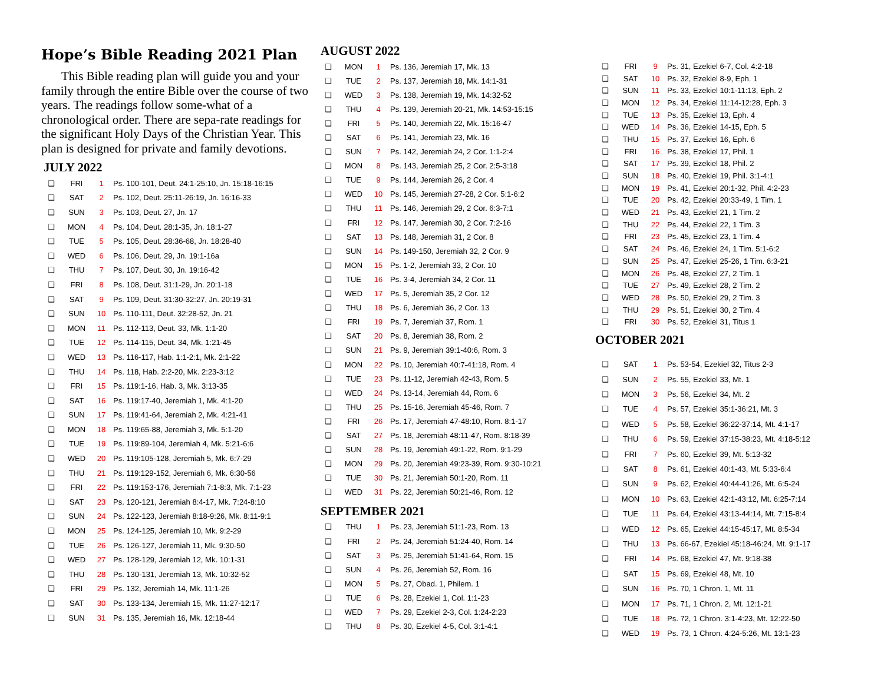Hope’s Bible Reading 2021 Plan
This Bible reading plan will guide you and your family through the entire Bible over the course of two years. The readings follow some-what of a chronological order. There are sepa-rate readings for the significant Holy Days of the Christian Year. This plan is designed for private and family devotions.
JULY 2022
| ❑ | FRI | 1 | Ps. 100-101, Deut. 24:1-25:10, Jn. 15:18-16:15 |
| ❑ | SAT | 2 | Ps. 102, Deut. 25:11-26:19, Jn. 16:16-33 |
| ❑ | SUN | 3 | Ps. 103, Deut. 27, Jn. 17 |
| ❑ | MON | 4 | Ps. 104, Deut. 28:1-35, Jn. 18:1-27 |
| ❑ | TUE | 5 | Ps. 105, Deut. 28:36-68, Jn. 18:28-40 |
| ❑ | WED | 6 | Ps. 106, Deut. 29, Jn. 19:1-16a |
| ❑ | THU | 7 | Ps. 107, Deut. 30, Jn. 19:16-42 |
| ❑ | FRI | 8 | Ps. 108, Deut. 31:1-29, Jn. 20:1-18 |
| ❑ | SAT | 9 | Ps. 109, Deut. 31:30-32:27, Jn. 20:19-31 |
| ❑ | SUN | 10 | Ps. 110-111, Deut. 32:28-52, Jn. 21 |
| ❑ | MON | 11 | Ps. 112-113, Deut. 33, Mk. 1:1-20 |
| ❑ | TUE | 12 | Ps. 114-115, Deut. 34, Mk. 1:21-45 |
| ❑ | WED | 13 | Ps. 116-117, Hab. 1:1-2:1, Mk. 2:1-22 |
| ❑ | THU | 14 | Ps. 118, Hab. 2:2-20, Mk. 2:23-3:12 |
| ❑ | FRI | 15 | Ps. 119:1-16, Hab. 3, Mk. 3:13-35 |
| ❑ | SAT | 16 | Ps. 119:17-40, Jeremiah 1, Mk. 4:1-20 |
| ❑ | SUN | 17 | Ps. 119:41-64, Jeremiah 2, Mk. 4:21-41 |
| ❑ | MON | 18 | Ps. 119:65-88, Jeremiah 3, Mk. 5:1-20 |
| ❑ | TUE | 19 | Ps. 119:89-104, Jeremiah 4, Mk. 5:21-6:6 |
| ❑ | WED | 20 | Ps. 119:105-128, Jeremiah 5, Mk. 6:7-29 |
| ❑ | THU | 21 | Ps. 119:129-152, Jeremiah 6, Mk. 6:30-56 |
| ❑ | FRI | 22 | Ps. 119:153-176, Jeremiah 7:1-8:3, Mk. 7:1-23 |
| ❑ | SAT | 23 | Ps. 120-121, Jeremiah 8:4-17, Mk. 7:24-8:10 |
| ❑ | SUN | 24 | Ps. 122-123, Jeremiah 8:18-9:26, Mk. 8:11-9:1 |
| ❑ | MON | 25 | Ps. 124-125, Jeremiah 10, Mk. 9:2-29 |
| ❑ | TUE | 26 | Ps. 126-127, Jeremiah 11, Mk. 9:30-50 |
| ❑ | WED | 27 | Ps. 128-129, Jeremiah 12, Mk. 10:1-31 |
| ❑ | THU | 28 | Ps. 130-131, Jeremiah 13, Mk. 10:32-52 |
| ❑ | FRI | 29 | Ps. 132, Jeremiah 14, Mk. 11:1-26 |
| ❑ | SAT | 30 | Ps. 133-134, Jeremiah 15, Mk. 11:27-12:17 |
| ❑ | SUN | 31 | Ps. 135, Jeremiah 16, Mk. 12:18-44 |
AUGUST 2022
| ❑ | MON | 1 | Ps. 136, Jeremiah 17, Mk. 13 |
| ❑ | TUE | 2 | Ps. 137, Jeremiah 18, Mk. 14:1-31 |
| ❑ | WED | 3 | Ps. 138, Jeremiah 19, Mk. 14:32-52 |
| ❑ | THU | 4 | Ps. 139, Jeremiah 20-21, Mk. 14:53-15:15 |
| ❑ | FRI | 5 | Ps. 140, Jeremiah 22, Mk. 15:16-47 |
| ❑ | SAT | 6 | Ps. 141, Jeremiah 23, Mk. 16 |
| ❑ | SUN | 7 | Ps. 142, Jeremiah 24, 2 Cor. 1:1-2:4 |
| ❑ | MON | 8 | Ps. 143, Jeremiah 25, 2 Cor. 2:5-3:18 |
| ❑ | TUE | 9 | Ps. 144, Jeremiah 26, 2 Cor. 4 |
| ❑ | WED | 10 | Ps. 145, Jeremiah 27-28, 2 Cor. 5:1-6:2 |
| ❑ | THU | 11 | Ps. 146, Jeremiah 29, 2 Cor. 6:3-7:1 |
| ❑ | FRI | 12 | Ps. 147, Jeremiah 30, 2 Cor. 7:2-16 |
| ❑ | SAT | 13 | Ps. 148, Jeremiah 31, 2 Cor. 8 |
| ❑ | SUN | 14 | Ps. 149-150, Jeremiah 32, 2 Cor. 9 |
| ❑ | MON | 15 | Ps. 1-2, Jeremiah 33, 2 Cor. 10 |
| ❑ | TUE | 16 | Ps. 3-4, Jeremiah 34, 2 Cor. 11 |
| ❑ | WED | 17 | Ps. 5, Jeremiah 35, 2 Cor. 12 |
| ❑ | THU | 18 | Ps. 6, Jeremiah 36, 2 Cor. 13 |
| ❑ | FRI | 19 | Ps. 7, Jeremiah 37, Rom. 1 |
| ❑ | SAT | 20 | Ps. 8, Jeremiah 38, Rom. 2 |
| ❑ | SUN | 21 | Ps. 9, Jeremiah 39:1-40:6, Rom. 3 |
| ❑ | MON | 22 | Ps. 10, Jeremiah 40:7-41:18, Rom. 4 |
| ❑ | TUE | 23 | Ps. 11-12, Jeremiah 42-43, Rom. 5 |
| ❑ | WED | 24 | Ps. 13-14, Jeremiah 44, Rom. 6 |
| ❑ | THU | 25 | Ps. 15-16, Jeremiah 45-46, Rom. 7 |
| ❑ | FRI | 26 | Ps. 17, Jeremiah 47-48:10, Rom. 8:1-17 |
| ❑ | SAT | 27 | Ps. 18, Jeremiah 48:11-47, Rom. 8:18-39 |
| ❑ | SUN | 28 | Ps. 19, Jeremiah 49:1-22, Rom. 9:1-29 |
| ❑ | MON | 29 | Ps. 20, Jeremiah 49:23-39, Rom. 9:30-10:21 |
| ❑ | TUE | 30 | Ps. 21, Jeremiah 50:1-20, Rom. 11 |
| ❑ | WED | 31 | Ps. 22, Jeremiah 50:21-46, Rom. 12 |
SEPTEMBER 2021
| ❑ | THU | 1 | Ps. 23, Jeremiah 51:1-23, Rom. 13 |
| ❑ | FRI | 2 | Ps. 24, Jeremiah 51:24-40, Rom. 14 |
| ❑ | SAT | 3 | Ps. 25, Jeremiah 51:41-64, Rom. 15 |
| ❑ | SUN | 4 | Ps. 26, Jeremiah 52, Rom. 16 |
| ❑ | MON | 5 | Ps. 27, Obad. 1, Philem. 1 |
| ❑ | TUE | 6 | Ps. 28, Ezekiel 1, Col. 1:1-23 |
| ❑ | WED | 7 | Ps. 29, Ezekiel 2-3, Col. 1:24-2:23 |
| ❑ | THU | 8 | Ps. 30, Ezekiel 4-5, Col. 3:1-4:1 |
| ❑ | FRI | 9 | Ps. 31, Ezekiel 6-7, Col. 4:2-18 |
| ❑ | SAT | 10 | Ps. 32, Ezekiel 8-9, Eph. 1 |
| ❑ | SUN | 11 | Ps. 33, Ezekiel 10:1-11:13, Eph. 2 |
| ❑ | MON | 12 | Ps. 34, Ezekiel 11:14-12:28, Eph. 3 |
| ❑ | TUE | 13 | Ps. 35, Ezekiel 13, Eph. 4 |
| ❑ | WED | 14 | Ps. 36, Ezekiel 14-15, Eph. 5 |
| ❑ | THU | 15 | Ps. 37, Ezekiel 16, Eph. 6 |
| ❑ | FRI | 16 | Ps. 38, Ezekiel 17, Phil. 1 |
| ❑ | SAT | 17 | Ps. 39, Ezekiel 18, Phil. 2 |
| ❑ | SUN | 18 | Ps. 40, Ezekiel 19, Phil. 3:1-4:1 |
| ❑ | MON | 19 | Ps. 41, Ezekiel 20:1-32, Phil. 4:2-23 |
| ❑ | TUE | 20 | Ps. 42, Ezekiel 20:33-49, 1 Tim. 1 |
| ❑ | WED | 21 | Ps. 43, Ezekiel 21, 1 Tim. 2 |
| ❑ | THU | 22 | Ps. 44, Ezekiel 22, 1 Tim. 3 |
| ❑ | FRI | 23 | Ps. 45, Ezekiel 23, 1 Tim. 4 |
| ❑ | SAT | 24 | Ps. 46, Ezekiel 24, 1 Tim. 5:1-6:2 |
| ❑ | SUN | 25 | Ps. 47, Ezekiel 25-26, 1 Tim. 6:3-21 |
| ❑ | MON | 26 | Ps. 48, Ezekiel 27, 2 Tim. 1 |
| ❑ | TUE | 27 | Ps. 49, Ezekiel 28, 2 Tim. 2 |
| ❑ | WED | 28 | Ps. 50, Ezekiel 29, 2 Tim. 3 |
| ❑ | THU | 29 | Ps. 51, Ezekiel 30, 2 Tim. 4 |
| ❑ | FRI | 30 | Ps. 52, Ezekiel 31, Titus 1 |
OCTOBER 2021
| ❑ | SAT | 1 | Ps. 53-54, Ezekiel 32, Titus 2-3 |
| ❑ | SUN | 2 | Ps. 55, Ezekiel 33, Mt. 1 |
| ❑ | MON | 3 | Ps. 56, Ezekiel 34, Mt. 2 |
| ❑ | TUE | 4 | Ps. 57, Ezekiel 35:1-36:21, Mt. 3 |
| ❑ | WED | 5 | Ps. 58, Ezekiel 36:22-37:14, Mt. 4:1-17 |
| ❑ | THU | 6 | Ps. 59, Ezekiel 37:15-38:23, Mt. 4:18-5:12 |
| ❑ | FRI | 7 | Ps. 60, Ezekiel 39, Mt. 5:13-32 |
| ❑ | SAT | 8 | Ps. 61, Ezekiel 40:1-43, Mt. 5:33-6:4 |
| ❑ | SUN | 9 | Ps. 62, Ezekiel 40:44-41:26, Mt. 6:5-24 |
| ❑ | MON | 10 | Ps. 63, Ezekiel 42:1-43:12, Mt. 6:25-7:14 |
| ❑ | TUE | 11 | Ps. 64, Ezekiel 43:13-44:14, Mt. 7:15-8:4 |
| ❑ | WED | 12 | Ps. 65, Ezekiel 44:15-45:17, Mt. 8:5-34 |
| ❑ | THU | 13 | Ps. 66-67, Ezekiel 45:18-46:24, Mt. 9:1-17 |
| ❑ | FRI | 14 | Ps. 68, Ezekiel 47, Mt. 9:18-38 |
| ❑ | SAT | 15 | Ps. 69, Ezekiel 48, Mt. 10 |
| ❑ | SUN | 16 | Ps. 70, 1 Chron. 1, Mt. 11 |
| ❑ | MON | 17 | Ps. 71, 1 Chron. 2, Mt. 12:1-21 |
| ❑ | TUE | 18 | Ps. 72, 1 Chron. 3:1-4:23, Mt. 12:22-50 |
| ❑ | WED | 19 | Ps. 73, 1 Chron. 4:24-5:26, Mt. 13:1-23 |